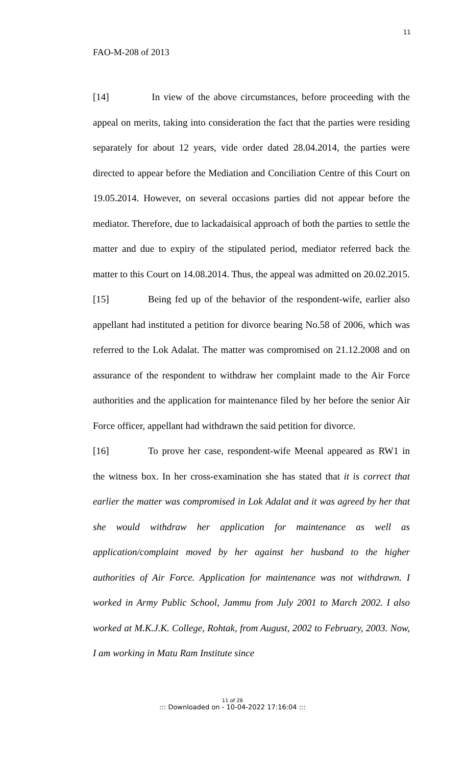11
FAO-M-208 of 2013
[14] In view of the above circumstances, before proceeding with the appeal on merits, taking into consideration the fact that the parties were residing separately for about 12 years, vide order dated 28.04.2014, the parties were directed to appear before the Mediation and Conciliation Centre of this Court on 19.05.2014. However, on several occasions parties did not appear before the mediator. Therefore, due to lackadaisical approach of both the parties to settle the matter and due to expiry of the stipulated period, mediator referred back the matter to this Court on 14.08.2014. Thus, the appeal was admitted on 20.02.2015.
[15] Being fed up of the behavior of the respondent-wife, earlier also appellant had instituted a petition for divorce bearing No.58 of 2006, which was referred to the Lok Adalat. The matter was compromised on 21.12.2008 and on assurance of the respondent to withdraw her complaint made to the Air Force authorities and the application for maintenance filed by her before the senior Air Force officer, appellant had withdrawn the said petition for divorce.
[16] To prove her case, respondent-wife Meenal appeared as RW1 in the witness box. In her cross-examination she has stated that it is correct that earlier the matter was compromised in Lok Adalat and it was agreed by her that she would withdraw her application for maintenance as well as application/complaint moved by her against her husband to the higher authorities of Air Force. Application for maintenance was not withdrawn. I worked in Army Public School, Jammu from July 2001 to March 2002. I also worked at M.K.J.K. College, Rohtak, from August, 2002 to February, 2003. Now, I am working in Matu Ram Institute since
11 of 26
::: Downloaded on - 10-04-2022 17:16:04 :::